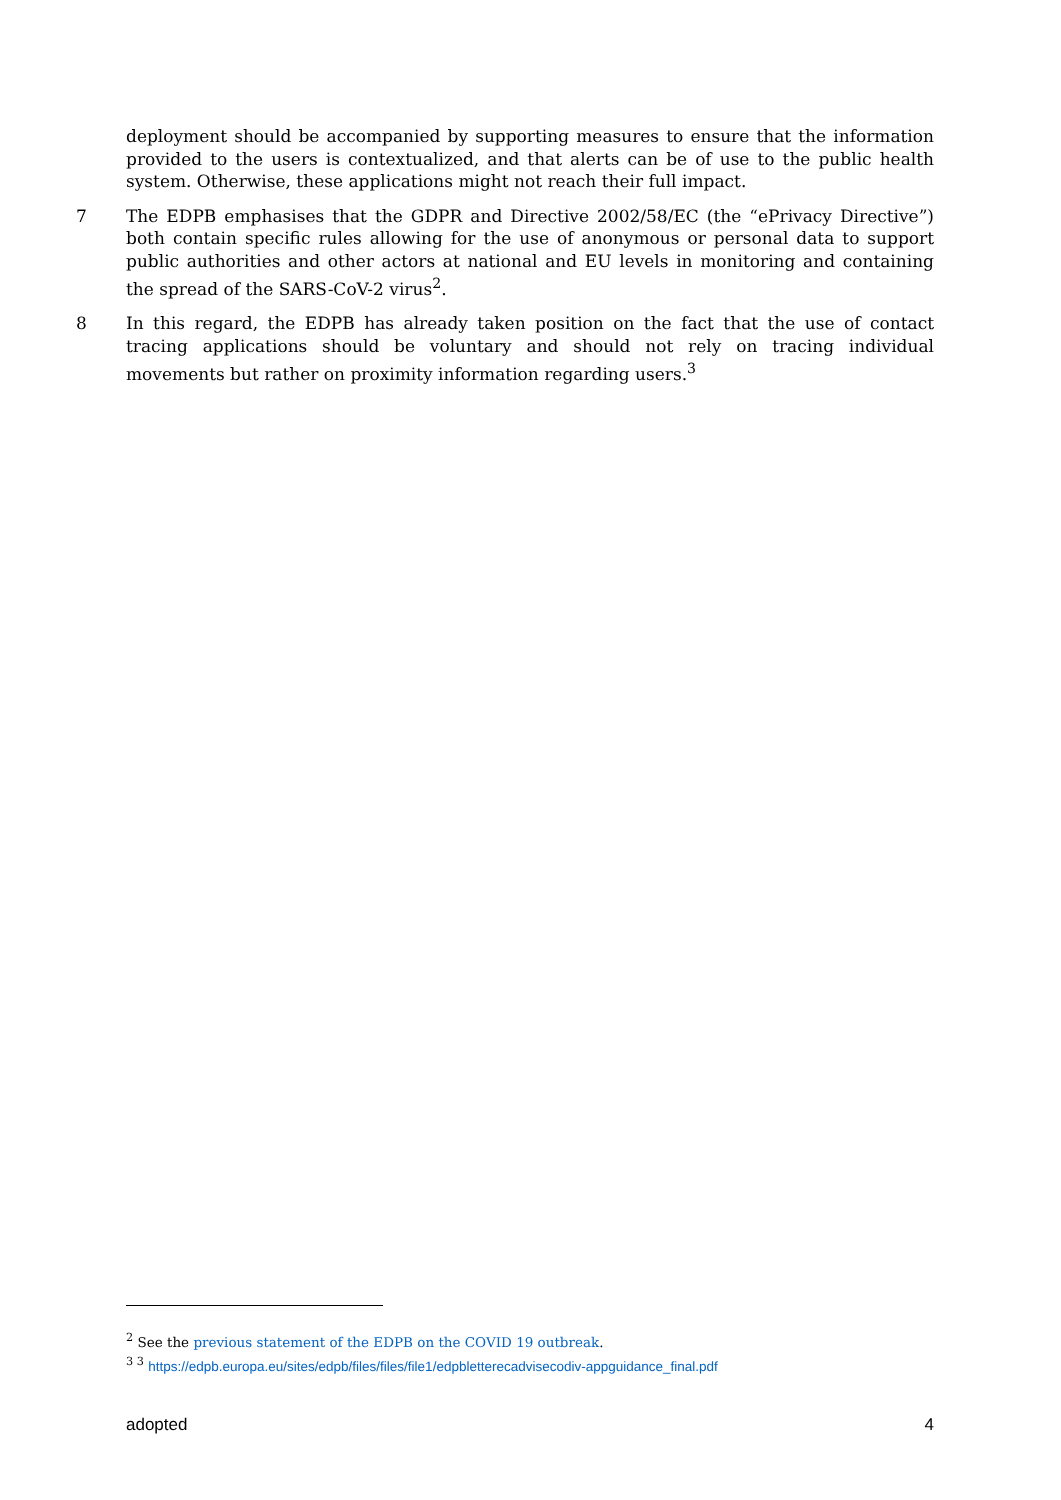deployment should be accompanied by supporting measures to ensure that the information provided to the users is contextualized, and that alerts can be of use to the public health system. Otherwise, these applications might not reach their full impact.
7 The EDPB emphasises that the GDPR and Directive 2002/58/EC (the “ePrivacy Directive”) both contain specific rules allowing for the use of anonymous or personal data to support public authorities and other actors at national and EU levels in monitoring and containing the spread of the SARS-CoV-2 virus<sup>2</sup>.
8 In this regard, the EDPB has already taken position on the fact that the use of contact tracing applications should be voluntary and should not rely on tracing individual movements but rather on proximity information regarding users.<sup>3</sup>
<sup>2</sup> See the previous statement of the EDPB on the COVID 19 outbreak.
<sup>3 3</sup> https://edpb.europa.eu/sites/edpb/files/files/file1/edpbletterecadvisecodiv-appguidance_final.pdf
adopted 4